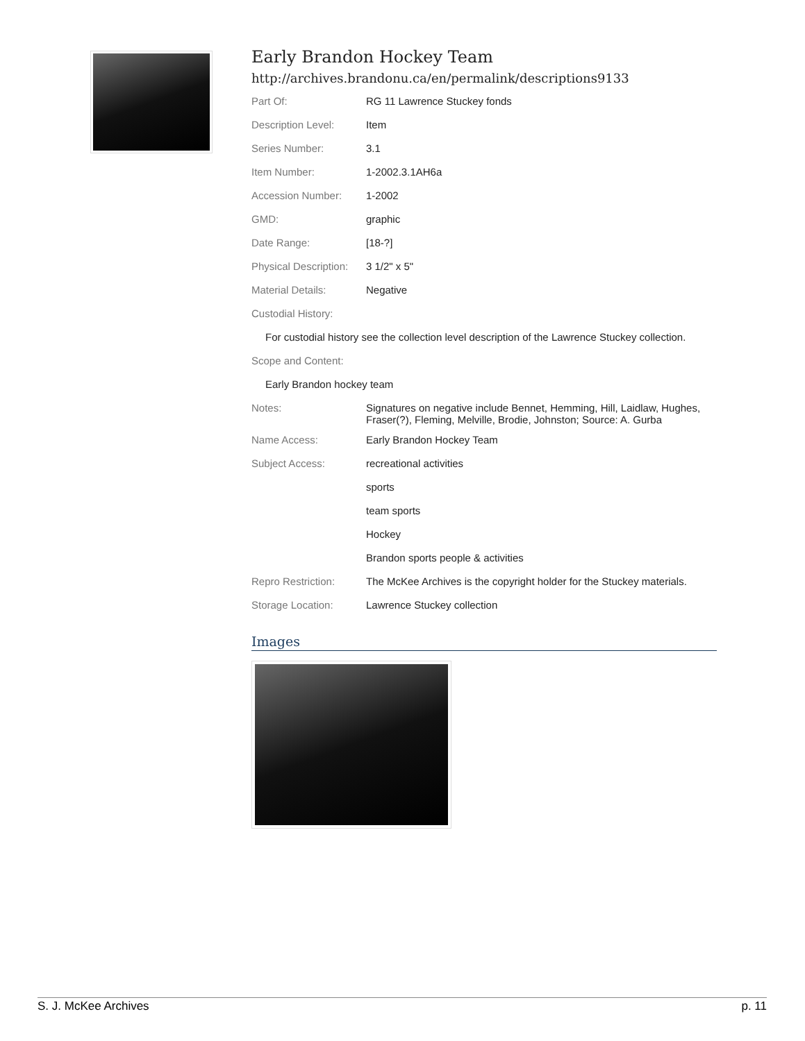Early Brandon Hockey Team
http://archives.brandonu.ca/en/permalink/descriptions9133
| Part Of: | RG 11 Lawrence Stuckey fonds |
| Description Level: | Item |
| Series Number: | 3.1 |
| Item Number: | 1-2002.3.1AH6a |
| Accession Number: | 1-2002 |
| GMD: | graphic |
| Date Range: | [18-?] |
| Physical Description: | 3 1/2" x 5" |
| Material Details: | Negative |
| Custodial History: | |
| For custodial history see the collection level description of the Lawrence Stuckey collection. | |
| Scope and Content: | |
| Early Brandon hockey team | |
| Notes: | Signatures on negative include Bennet, Hemming, Hill, Laidlaw, Hughes, Fraser(?), Fleming, Melville, Brodie, Johnston; Source: A. Gurba |
| Name Access: | Early Brandon Hockey Team |
| Subject Access: | recreational activities |
| | sports |
| | team sports |
| | Hockey |
| | Brandon sports people & activities |
| Repro Restriction: | The McKee Archives is the copyright holder for the Stuckey materials. |
| Storage Location: | Lawrence Stuckey collection |
Images
S. J. McKee Archives p. 11